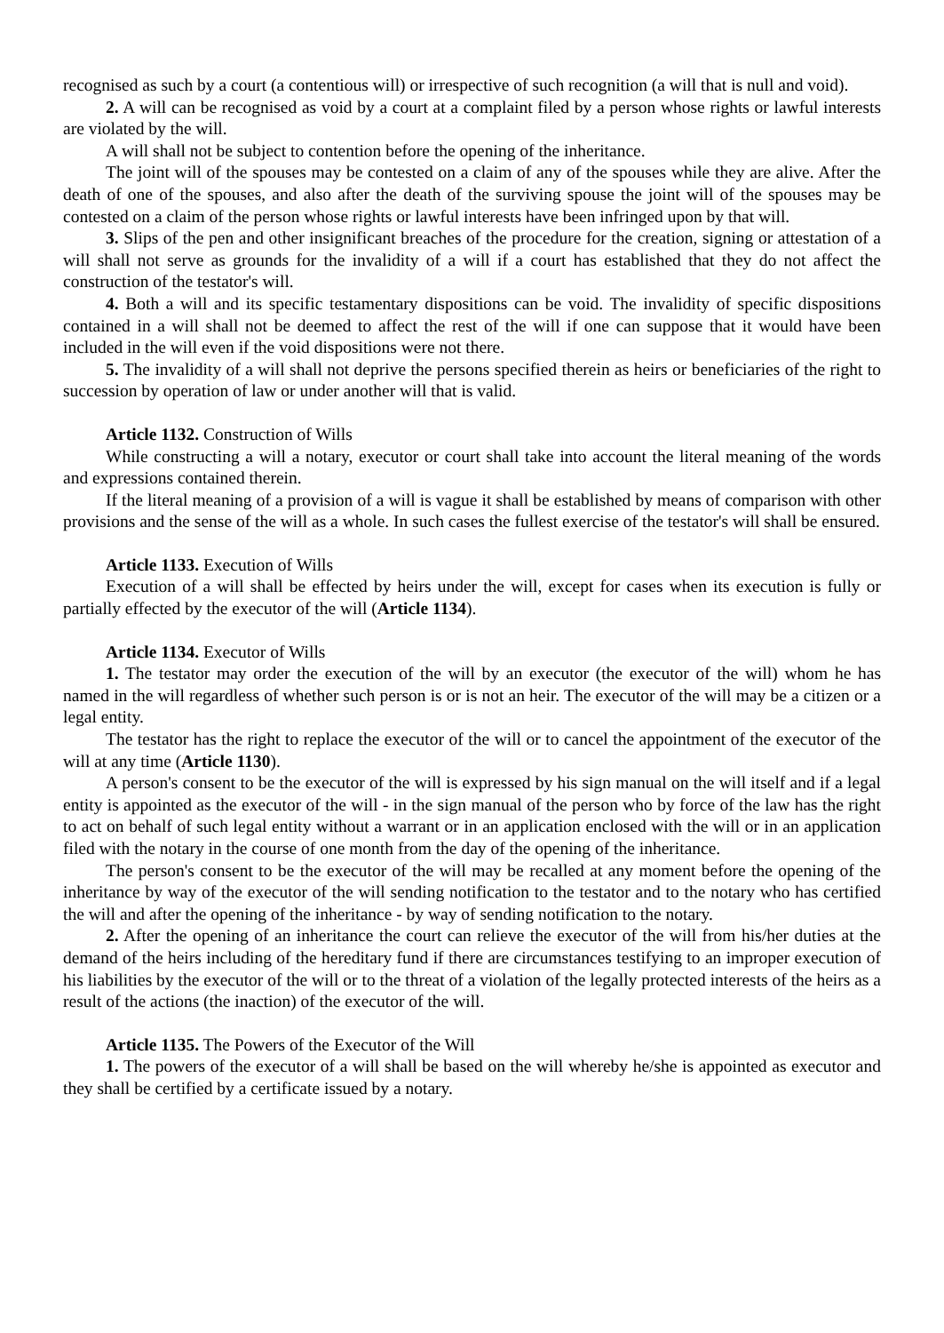recognised as such by a court (a contentious will) or irrespective of such recognition (a will that is null and void).
2. A will can be recognised as void by a court at a complaint filed by a person whose rights or lawful interests are violated by the will.
A will shall not be subject to contention before the opening of the inheritance.
The joint will of the spouses may be contested on a claim of any of the spouses while they are alive. After the death of one of the spouses, and also after the death of the surviving spouse the joint will of the spouses may be contested on a claim of the person whose rights or lawful interests have been infringed upon by that will.
3. Slips of the pen and other insignificant breaches of the procedure for the creation, signing or attestation of a will shall not serve as grounds for the invalidity of a will if a court has established that they do not affect the construction of the testator's will.
4. Both a will and its specific testamentary dispositions can be void. The invalidity of specific dispositions contained in a will shall not be deemed to affect the rest of the will if one can suppose that it would have been included in the will even if the void dispositions were not there.
5. The invalidity of a will shall not deprive the persons specified therein as heirs or beneficiaries of the right to succession by operation of law or under another will that is valid.
Article 1132. Construction of Wills
While constructing a will a notary, executor or court shall take into account the literal meaning of the words and expressions contained therein.
If the literal meaning of a provision of a will is vague it shall be established by means of comparison with other provisions and the sense of the will as a whole. In such cases the fullest exercise of the testator's will shall be ensured.
Article 1133. Execution of Wills
Execution of a will shall be effected by heirs under the will, except for cases when its execution is fully or partially effected by the executor of the will (Article 1134).
Article 1134. Executor of Wills
1. The testator may order the execution of the will by an executor (the executor of the will) whom he has named in the will regardless of whether such person is or is not an heir. The executor of the will may be a citizen or a legal entity.
The testator has the right to replace the executor of the will or to cancel the appointment of the executor of the will at any time (Article 1130).
A person's consent to be the executor of the will is expressed by his sign manual on the will itself and if a legal entity is appointed as the executor of the will - in the sign manual of the person who by force of the law has the right to act on behalf of such legal entity without a warrant or in an application enclosed with the will or in an application filed with the notary in the course of one month from the day of the opening of the inheritance.
The person's consent to be the executor of the will may be recalled at any moment before the opening of the inheritance by way of the executor of the will sending notification to the testator and to the notary who has certified the will and after the opening of the inheritance - by way of sending notification to the notary.
2. After the opening of an inheritance the court can relieve the executor of the will from his/her duties at the demand of the heirs including of the hereditary fund if there are circumstances testifying to an improper execution of his liabilities by the executor of the will or to the threat of a violation of the legally protected interests of the heirs as a result of the actions (the inaction) of the executor of the will.
Article 1135. The Powers of the Executor of the Will
1. The powers of the executor of a will shall be based on the will whereby he/she is appointed as executor and they shall be certified by a certificate issued by a notary.